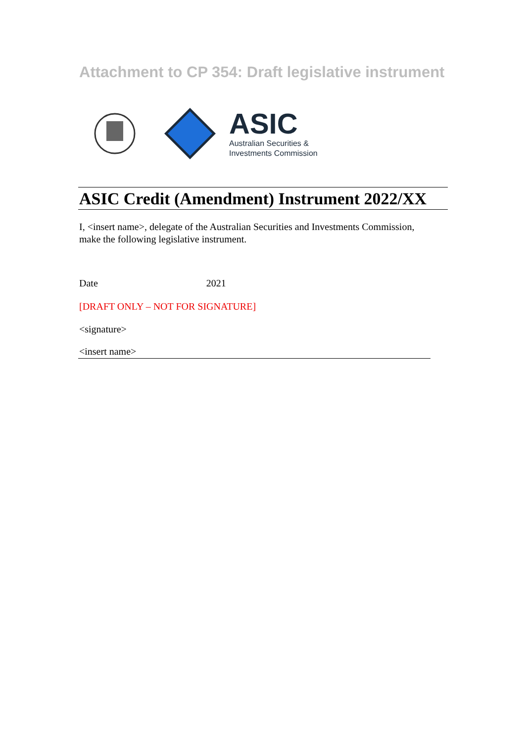Attachment to CP 354: Draft legislative instrument
ASIC
Australian Securities &
Investments Commission
ASIC Credit (Amendment) Instrument 2022/XX
I, <insert name>, delegate of the Australian Securities and Investments Commission, make the following legislative instrument.
Date 2021
[DRAFT ONLY – NOT FOR SIGNATURE]
<signature>
<insert name>